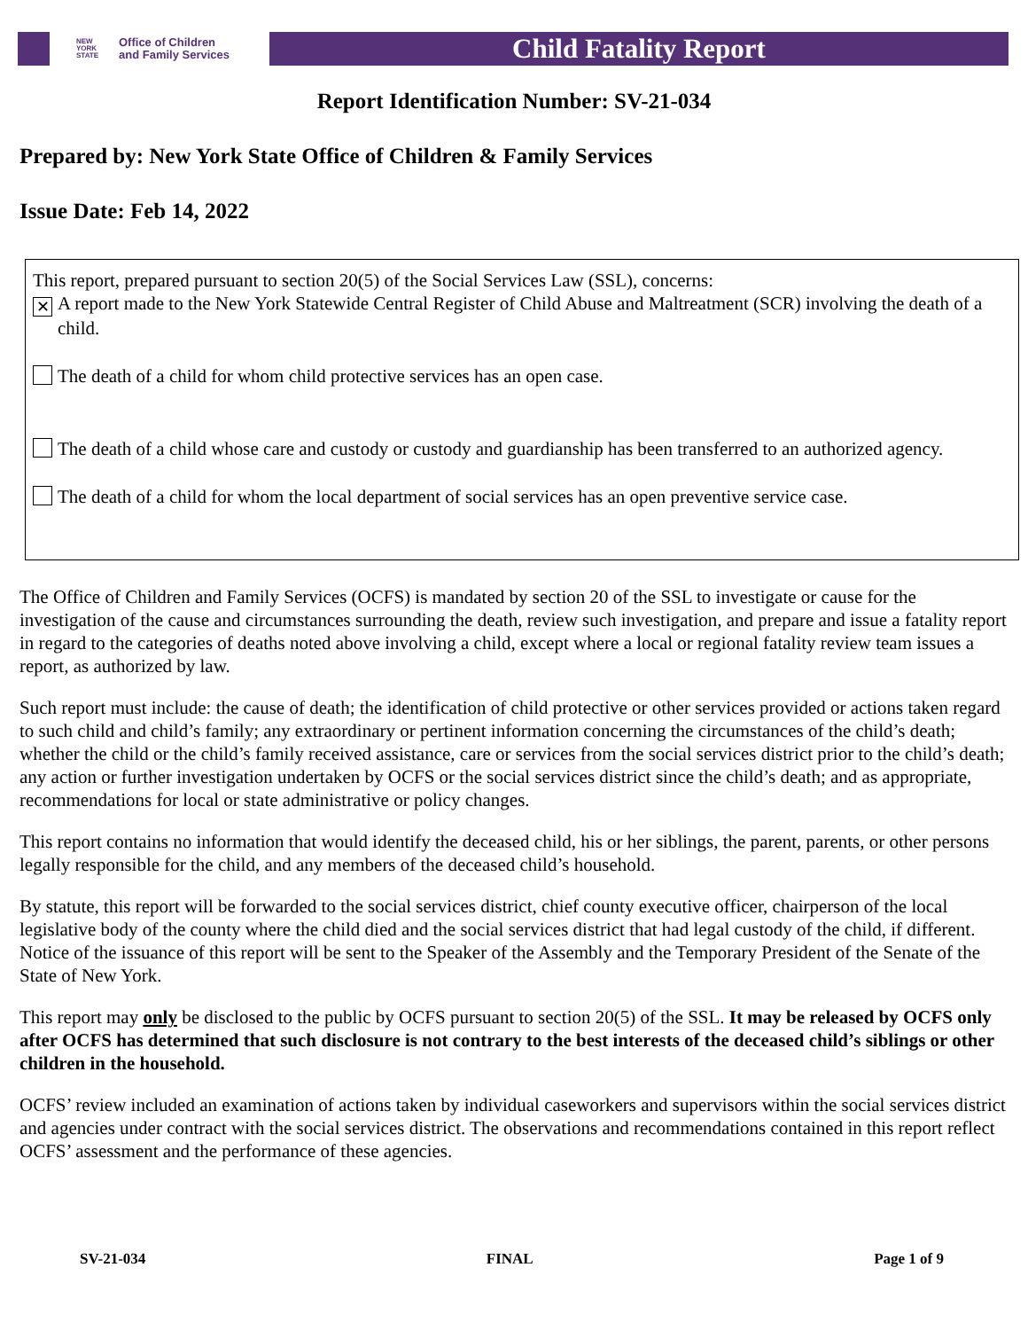NEW YORK STATE Office of Children
and Family Services
Child Fatality Report
Report Identification Number: SV-21-034
Prepared by: New York State Office of Children & Family Services
Issue Date: Feb 14, 2022
This report, prepared pursuant to section 20(5) of the Social Services Law (SSL), concerns:
✕ A report made to the New York Statewide Central Register of Child Abuse and Maltreatment (SCR) involving the death of a child.
The death of a child for whom child protective services has an open case.
The death of a child whose care and custody or custody and guardianship has been transferred to an authorized agency.
The death of a child for whom the local department of social services has an open preventive service case.
The Office of Children and Family Services (OCFS) is mandated by section 20 of the SSL to investigate or cause for the investigation of the cause and circumstances surrounding the death, review such investigation, and prepare and issue a fatality report in regard to the categories of deaths noted above involving a child, except where a local or regional fatality review team issues a report, as authorized by law.
Such report must include: the cause of death; the identification of child protective or other services provided or actions taken regard to such child and child’s family; any extraordinary or pertinent information concerning the circumstances of the child’s death; whether the child or the child’s family received assistance, care or services from the social services district prior to the child’s death; any action or further investigation undertaken by OCFS or the social services district since the child’s death; and as appropriate, recommendations for local or state administrative or policy changes.
This report contains no information that would identify the deceased child, his or her siblings, the parent, parents, or other persons legally responsible for the child, and any members of the deceased child’s household.
By statute, this report will be forwarded to the social services district, chief county executive officer, chairperson of the local legislative body of the county where the child died and the social services district that had legal custody of the child, if different. Notice of the issuance of this report will be sent to the Speaker of the Assembly and the Temporary President of the Senate of the State of New York.
This report may only be disclosed to the public by OCFS pursuant to section 20(5) of the SSL. It may be released by OCFS only after OCFS has determined that such disclosure is not contrary to the best interests of the deceased child’s siblings or other children in the household.
OCFS’ review included an examination of actions taken by individual caseworkers and supervisors within the social services district and agencies under contract with the social services district. The observations and recommendations contained in this report reflect OCFS’ assessment and the performance of these agencies.
SV-21-034 FINAL Page 1 of 9